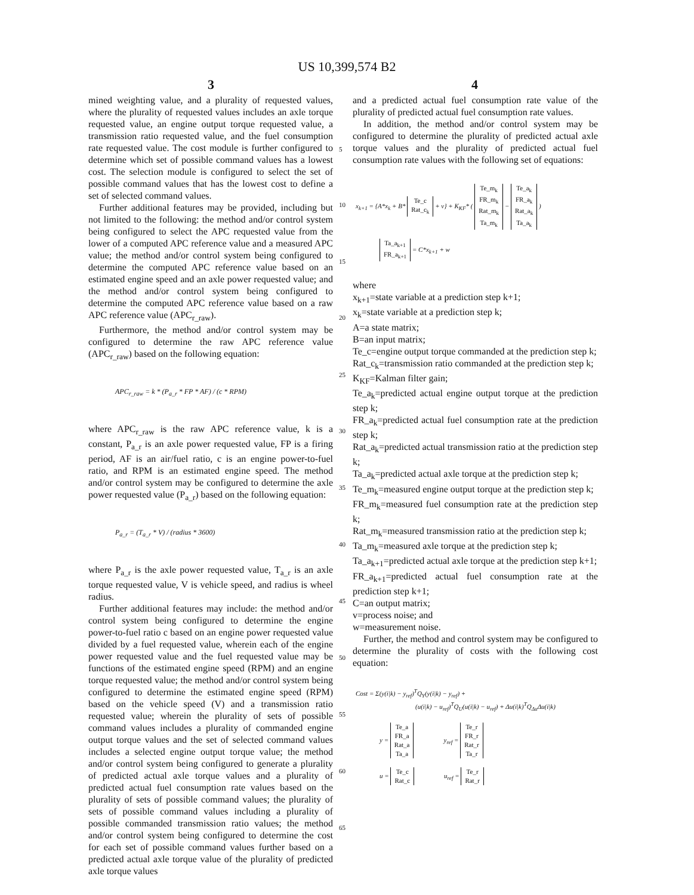US 10,399,574 B2
3 4
mined weighting value, and a plurality of requested values, where the plurality of requested values includes an axle torque requested value, an engine output torque requested value, a transmission ratio requested value, and the fuel consumption rate requested value. The cost module is further configured to determine which set of possible command values has a lowest cost. The selection module is configured to select the set of possible command values that has the lowest cost to define a set of selected command values.
Further additional features may be provided, including but not limited to the following: the method and/or control system being configured to select the APC requested value from the lower of a computed APC reference value and a measured APC value; the method and/or control system being configured to determine the computed APC reference value based on an estimated engine speed and an axle power requested value; and the method and/or control system being configured to determine the computed APC reference value based on a raw APC reference value (APC<sub>r_raw</sub>).
Furthermore, the method and/or control system may be configured to determine the raw APC reference value (APC<sub>r_raw</sub>) based on the following equation:
APC<sub>r_raw</sub> = k * (P<sub>a_r</sub> * FP * AF) / (c * RPM)
where APC<sub>r_raw</sub> is the raw APC reference value, k is a constant, P<sub>a_r</sub> is an axle power requested value, FP is a firing period, AF is an air/fuel ratio, c is an engine power-to-fuel ratio, and RPM is an estimated engine speed. The method and/or control system may be configured to determine the axle power requested value (P<sub>a_r</sub>) based on the following equation:
P<sub>a_r</sub> = (T<sub>a_r</sub> * V) / (radius * 3600)
where P<sub>a_r</sub> is the axle power requested value, T<sub>a_r</sub> is an axle torque requested value, V is vehicle speed, and radius is wheel radius.
Further additional features may include: the method and/or control system being configured to determine the engine power-to-fuel ratio c based on an engine power requested value divided by a fuel requested value, wherein each of the engine power requested value and the fuel requested value may be functions of the estimated engine speed (RPM) and an engine torque requested value; the method and/or control system being configured to determine the estimated engine speed (RPM) based on the vehicle speed (V) and a transmission ratio requested value; wherein the plurality of sets of possible command values includes a plurality of commanded engine output torque values and the set of selected command values includes a selected engine output torque value; the method and/or control system being configured to generate a plurality of predicted actual axle torque values and a plurality of predicted actual fuel consumption rate values based on the plurality of sets of possible command values; the plurality of sets of possible command values including a plurality of possible commanded transmission ratio values; the method and/or control system being configured to determine the cost for each set of possible command values further based on a predicted actual axle torque value of the plurality of predicted axle torque values
5
10
15
20
25
30
35
40
45
50
55
60
65
and a predicted actual fuel consumption rate value of the plurality of predicted actual fuel consumption rate values.
In addition, the method and/or control system may be configured to determine the plurality of predicted actual axle torque values and the plurality of predicted actual fuel consumption rate values with the following set of equations:
x<sub>k+1</sub> = {A*x<sub>k</sub> + B* Te_c
Rat_c<sub>k</sub> + v} + K<sub>KF</sub>* ( Te_m<sub>k</sub>
FR_m<sub>k</sub>
Rat_m<sub>k</sub>
Ta_m<sub>k</sub> − Te_a<sub>k</sub>
FR_a<sub>k</sub>
Rat_a<sub>k</sub>
Ta_a<sub>k</sub> )
Ta_a<sub>k+1</sub>
FR_a<sub>k+1</sub> = C*x<sub>k+1</sub> + w
where
x<sub>k+1</sub>=state variable at a prediction step k+1;
x<sub>k</sub>=state variable at a prediction step k;
A=a state matrix;
B=an input matrix;
Te_c=engine output torque commanded at the prediction step k;
Rat_c<sub>k</sub>=transmission ratio commanded at the prediction step k;
K<sub>KF</sub>=Kalman filter gain;
Te_a<sub>k</sub>=predicted actual engine output torque at the prediction step k;
FR_a<sub>k</sub>=predicted actual fuel consumption rate at the prediction step k;
Rat_a<sub>k</sub>=predicted actual transmission ratio at the prediction step k;
Ta_a<sub>k</sub>=predicted actual axle torque at the prediction step k;
Te_m<sub>k</sub>=measured engine output torque at the prediction step k;
FR_m<sub>k</sub>=measured fuel consumption rate at the prediction step k;
Rat_m<sub>k</sub>=measured transmission ratio at the prediction step k;
Ta_m<sub>k</sub>=measured axle torque at the prediction step k;
Ta_a<sub>k+1</sub>=predicted actual axle torque at the prediction step k+1;
FR_a<sub>k+1</sub>=predicted actual fuel consumption rate at the prediction step k+1;
C=an output matrix;
v=process noise; and
w=measurement noise.
Further, the method and control system may be configured to determine the plurality of costs with the following cost equation:
Cost = Σ(y(i|k) − y<sub>ref</sub>)<sup>T</sup>Q<sub>Y</sub>(y(i|k) − y<sub>ref</sub>) +
(u(i|k) − u<sub>ref</sub>)<sup>T</sup>Q<sub>U</sub>(u(i|k) − u<sub>ref</sub>) + Δu(i|k)<sup>T</sup>Q<sub>Δu</sub>Δu(i|k)
y = Te_a
FR_a
Rat_a
Ta_a y<sub>ref</sub> = Te_r
FR_r
Rat_r
Ta_r
u = Te_c
Rat_c u<sub>ref</sub> = Te_r
Rat_r